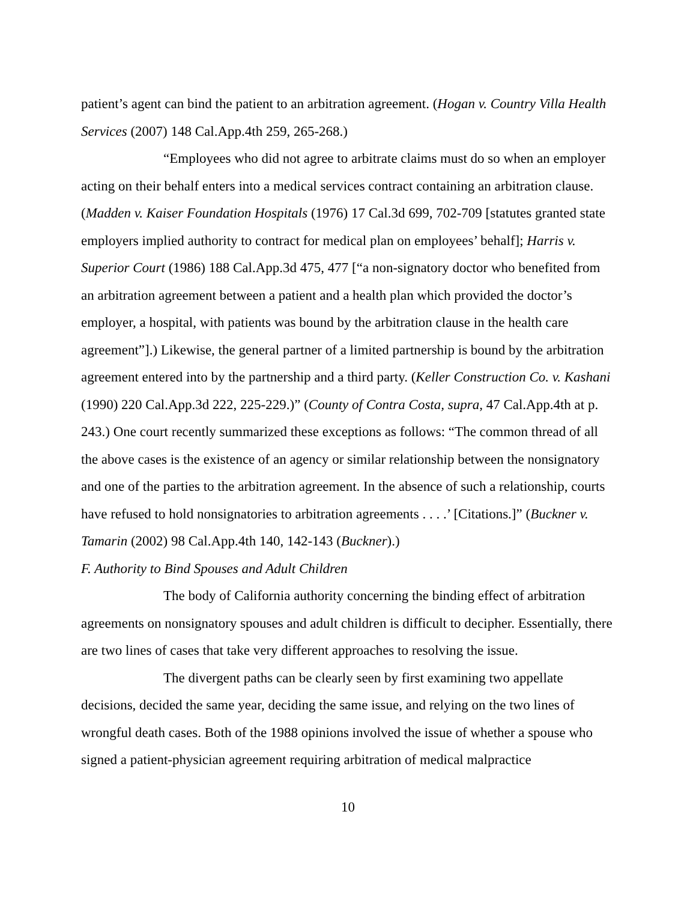patient’s agent can bind the patient to an arbitration agreement. (Hogan v. Country Villa Health Services (2007) 148 Cal.App.4th 259, 265-268.)
“Employees who did not agree to arbitrate claims must do so when an employer acting on their behalf enters into a medical services contract containing an arbitration clause. (Madden v. Kaiser Foundation Hospitals (1976) 17 Cal.3d 699, 702-709 [statutes granted state employers implied authority to contract for medical plan on employees’ behalf]; Harris v. Superior Court (1986) 188 Cal.App.3d 475, 477 [“a non-signatory doctor who benefited from an arbitration agreement between a patient and a health plan which provided the doctor’s employer, a hospital, with patients was bound by the arbitration clause in the health care agreement”].) Likewise, the general partner of a limited partnership is bound by the arbitration agreement entered into by the partnership and a third party. (Keller Construction Co. v. Kashani (1990) 220 Cal.App.3d 222, 225-229.)” (County of Contra Costa, supra, 47 Cal.App.4th at p. 243.) One court recently summarized these exceptions as follows: “The common thread of all the above cases is the existence of an agency or similar relationship between the nonsignatory and one of the parties to the arbitration agreement. In the absence of such a relationship, courts have refused to hold nonsignatories to arbitration agreements . . . .’ [Citations.]” (Buckner v. Tamarin (2002) 98 Cal.App.4th 140, 142-143 (Buckner).)
F. Authority to Bind Spouses and Adult Children
The body of California authority concerning the binding effect of arbitration agreements on nonsignatory spouses and adult children is difficult to decipher. Essentially, there are two lines of cases that take very different approaches to resolving the issue.
The divergent paths can be clearly seen by first examining two appellate decisions, decided the same year, deciding the same issue, and relying on the two lines of wrongful death cases. Both of the 1988 opinions involved the issue of whether a spouse who signed a patient-physician agreement requiring arbitration of medical malpractice
10